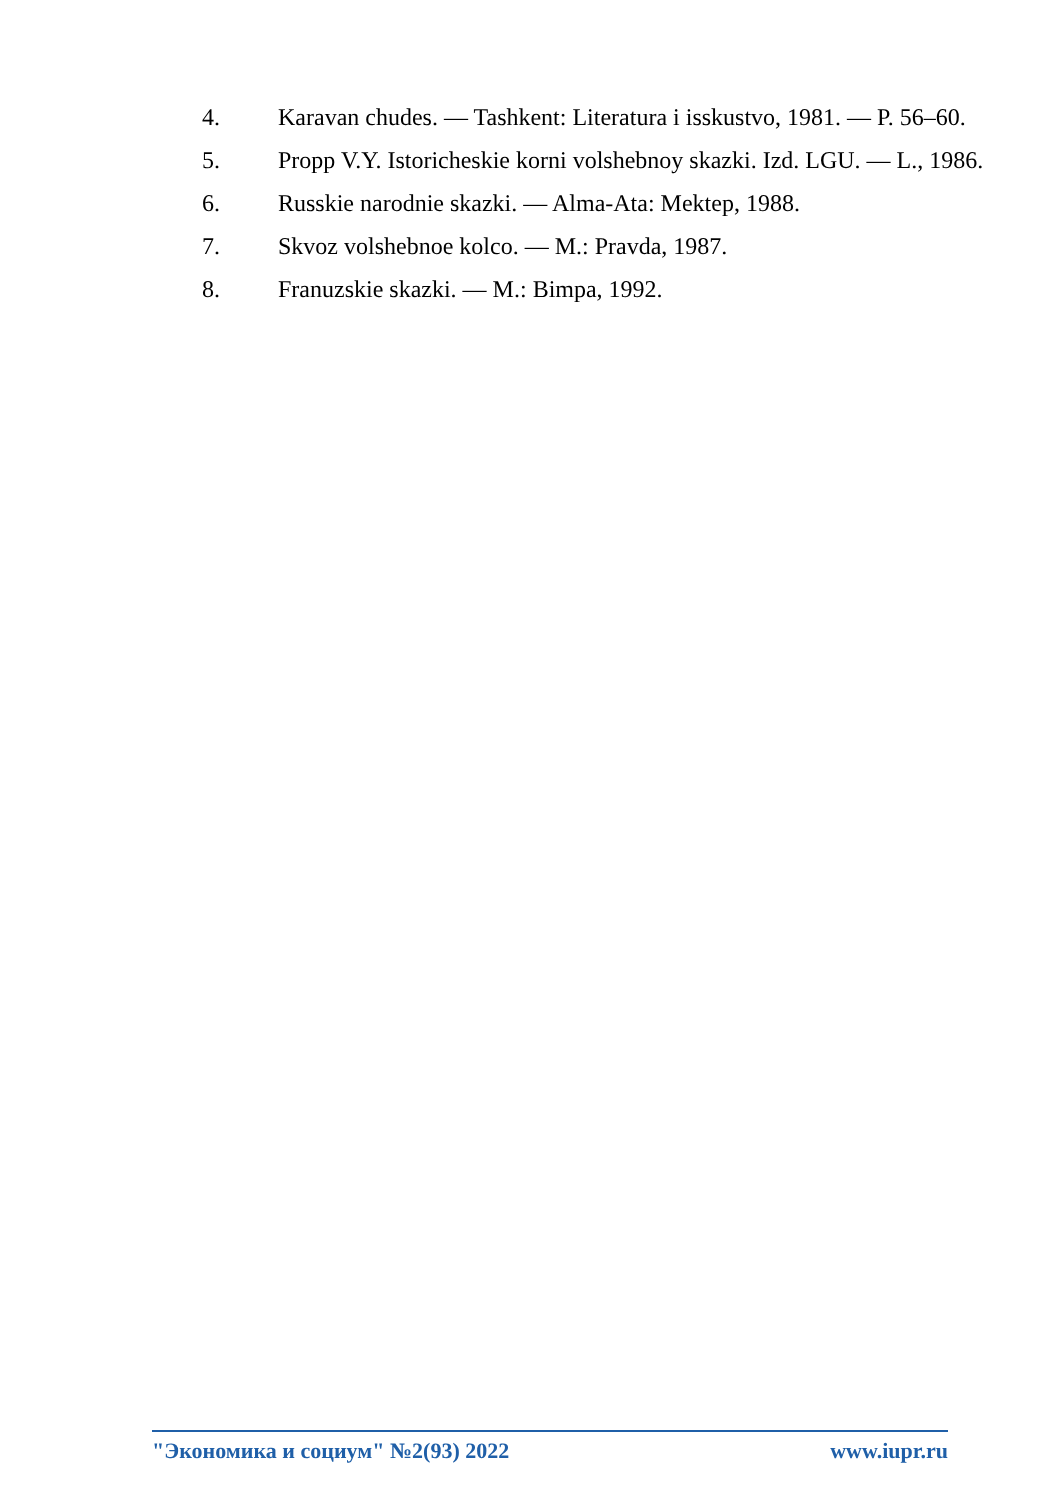4. Karavan chudes. — Tashkent: Literatura i isskustvo, 1981. — P. 56–60.
5. Propp V.Y. Istoricheskie korni volshebnoy skazki. Izd. LGU. — L., 1986.
6. Russkie narodnie skazki. — Alma-Ata: Mektep, 1988.
7. Skvoz volshebnoe kolco. — M.: Pravda, 1987.
8. Franuzskie skazki. — M.: Bimpa, 1992.
"Экономика и социум" №2(93) 2022 www.iupr.ru